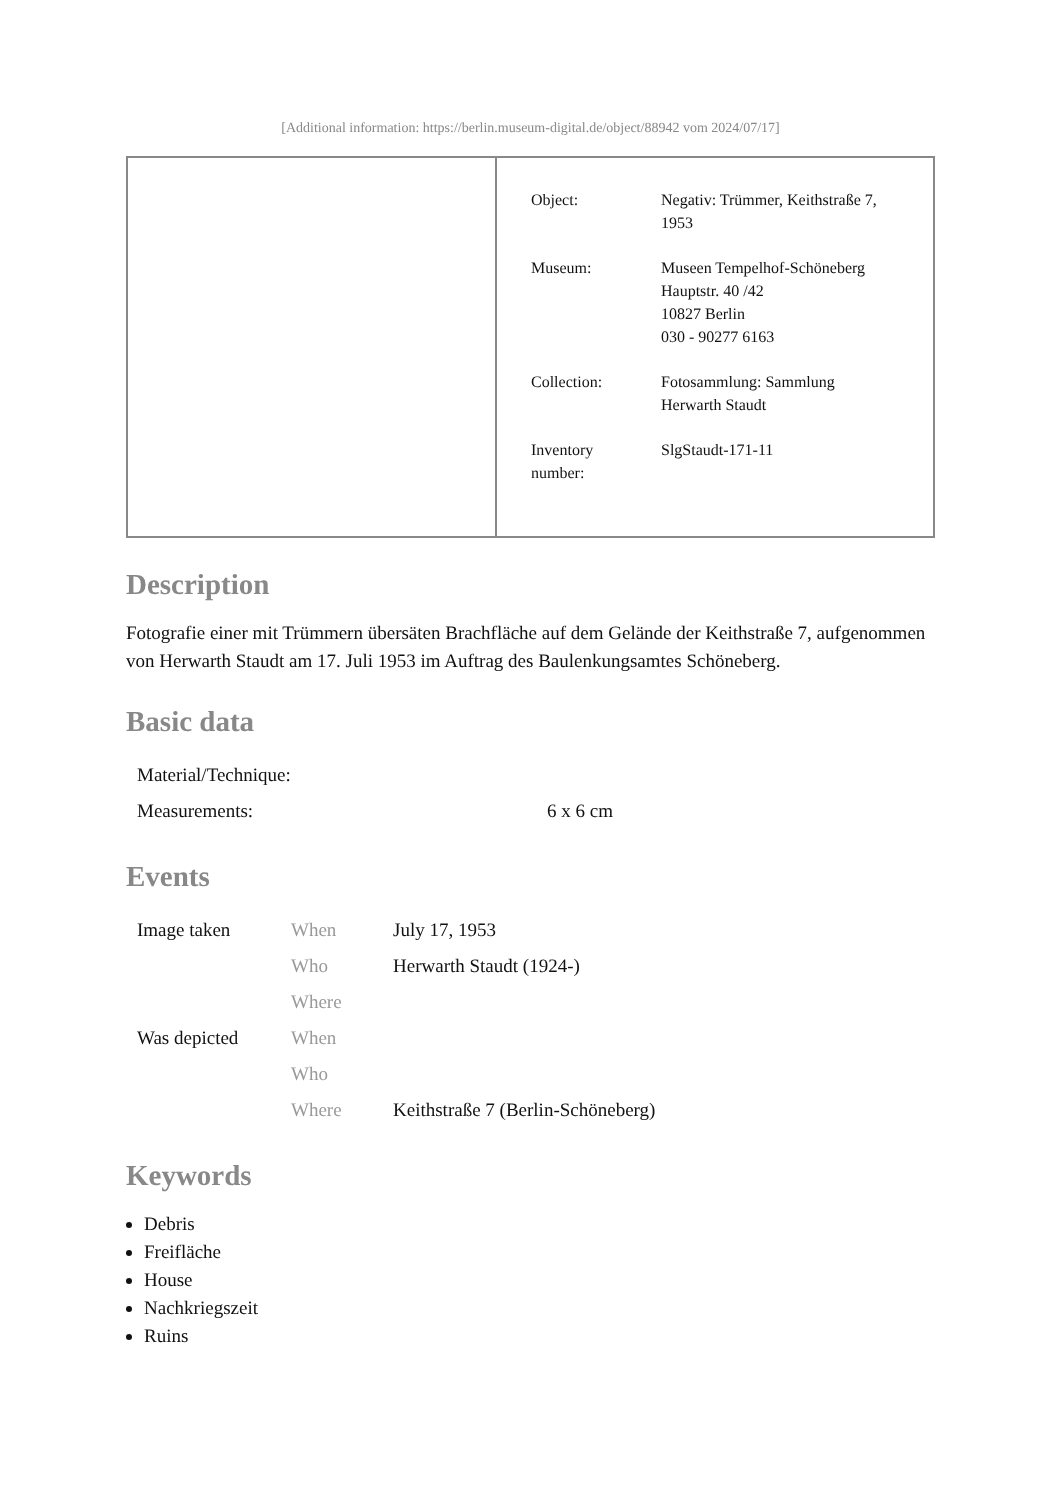[Additional information: https://berlin.museum-digital.de/object/88942 vom 2024/07/17]
| | / Object: / Negativ: Trümmer, Keithstraße 7, 1953 / / Museum: / Museen Tempelhof-Schöneberg Hauptstr. 40 /42 10827 Berlin 030 - 90277 6163 / / Collection: / Fotosammlung: Sammlung Herwarth Staudt / / Inventory number: / SlgStaudt-171-11 / |
Description
Fotografie einer mit Trümmern übersäten Brachfläche auf dem Gelände der Keithstraße 7, aufgenommen von Herwarth Staudt am 17. Juli 1953 im Auftrag des Baulenkungsamtes Schöneberg.
Basic data
| Material/Technique: | |
| Measurements: | 6 x 6 cm |
Events
| Image taken | When | July 17, 1953 |
| | Who | Herwarth Staudt (1924-) |
| | Where | |
| Was depicted | When | |
| | Who | |
| | Where | Keithstraße 7 (Berlin-Schöneberg) |
Keywords
Debris
Freifläche
House
Nachkriegszeit
Ruins